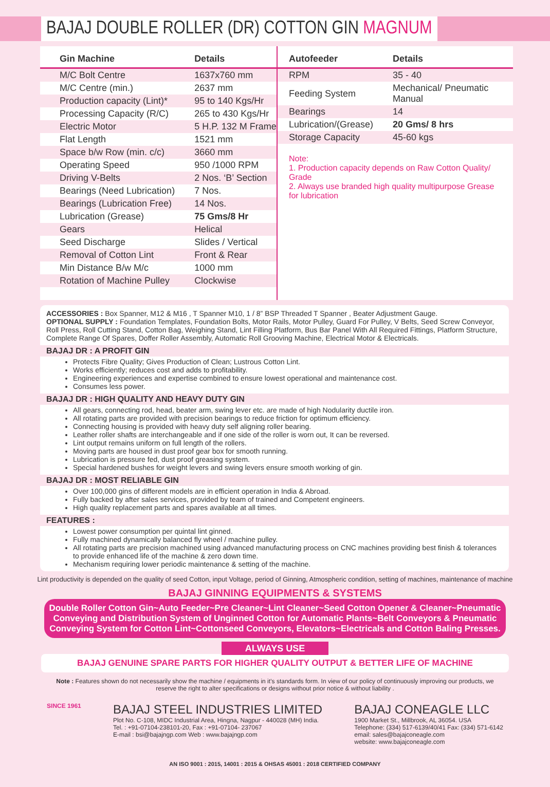BAJAJ DOUBLE ROLLER (DR) COTTON GIN MAGNUM
| Gin Machine | Details |
| --- | --- |
| M/C Bolt Centre | 1637x760 mm |
| M/C Centre (min.) | 2637 mm |
| Production capacity (Lint)* | 95 to 140 Kgs/Hr |
| Processing Capacity (R/C) | 265 to 430 Kgs/Hr |
| Electric Motor | 5 H.P. 132 M Frame |
| Flat Length | 1521 mm |
| Space b/w Row (min. c/c) | 3660 mm |
| Operating Speed | 950 /1000 RPM |
| Driving V-Belts | 2 Nos. ‘B’ Section |
| Bearings (Need Lubrication) | 7 Nos. |
| Bearings (Lubrication Free) | 14 Nos. |
| Lubrication (Grease) | 75 Gms/8 Hr |
| Gears | Helical |
| Seed Discharge | Slides / Vertical |
| Removal of Cotton Lint | Front & Rear |
| Min Distance B/w M/c | 1000 mm |
| Rotation of Machine Pulley | Clockwise |
| Autofeeder | Details |
| --- | --- |
| RPM | 35 - 40 |
| Feeding System | Mechanical/ Pneumatic Manual |
| Bearings | 14 |
| Lubrication/(Grease) | 20 Gms/ 8 hrs |
| Storage Capacity | 45-60 kgs |
Note:
1. Production capacity depends on Raw Cotton Quality/ Grade
2. Always use branded high quality multipurpose Grease for lubrication
ACCESSORIES : Box Spanner, M12 & M16 , T Spanner M10, 1 / 8” BSP Threaded T Spanner , Beater Adjustment Gauge.
OPTIONAL SUPPLY : Foundation Templates, Foundation Bolts, Motor Rails, Motor Pulley, Guard For Pulley, V Belts, Seed Screw Conveyor, Roll Press, Roll Cutting Stand, Cotton Bag, Weighing Stand, Lint Filling Platform, Bus Bar Panel With All Required Fittings, Platform Structure, Complete Range Of Spares, Doffer Roller Assembly, Automatic Roll Grooving Machine, Electrical Motor & Electricals.
BAJAJ DR : A PROFIT GIN
Protects Fibre Quality; Gives Production of Clean; Lustrous Cotton Lint.
Works efficiently; reduces cost and adds to profitability.
Engineering experiences and expertise combined to ensure lowest operational and maintenance cost.
Consumes less power.
BAJAJ DR : HIGH QUALITY AND HEAVY DUTY GIN
All gears, connecting rod, head, beater arm, swing lever etc. are made of high Nodularity ductile iron.
All rotating parts are provided with precision bearings to reduce friction for optimum efficiency.
Connecting housing is provided with heavy duty self aligning roller bearing.
Leather roller shafts are interchangeable and if one side of the roller is worn out, It can be reversed.
Lint output remains uniform on full length of the rollers.
Moving parts are housed in dust proof gear box for smooth running.
Lubrication is pressure fed, dust proof greasing system.
Special hardened bushes for weight levers and swing levers ensure smooth working of gin.
BAJAJ DR : MOST RELIABLE GIN
Over 100,000 gins of different models are in efficient operation in India & Abroad.
Fully backed by after sales services, provided by team of trained and Competent engineers.
High quality replacement parts and spares available at all times.
FEATURES :
Lowest power consumption per quintal lint ginned.
Fully machined dynamically balanced fly wheel / machine pulley.
All rotating parts are precision machined using advanced manufacturing process on CNC machines providing best finish & tolerances to provide enhanced life of the machine & zero down time.
Mechanism requiring lower periodic maintenance & setting of the machine.
Lint productivity is depended on the quality of seed Cotton, input Voltage, period of Ginning, Atmospheric condition, setting of machines, maintenance of machine
BAJAJ GINNING EQUIPMENTS & SYSTEMS
Double Roller Cotton Gin~Auto Feeder~Pre Cleaner~Lint Cleaner~Seed Cotton Opener & Cleaner~Pneumatic Conveying and Distribution System of Unginned Cotton for Automatic Plants~Belt Conveyors & Pneumatic Conveying System for Cotton Lint~Cottonseed Conveyors, Elevators~Electricals and Cotton Baling Presses.
ALWAYS USE
BAJAJ GENUINE SPARE PARTS FOR HIGHER QUALITY OUTPUT & BETTER LIFE OF MACHINE
Note : Features shown do not necessarily show the machine / equipments in it’s standards form. In view of our policy of continuously improving our products, we reserve the right to alter specifications or designs without prior notice & without liability .
SINCE 1961
BAJAJ STEEL INDUSTRIES LIMITED
Plot No. C-108, MIDC Industrial Area, Hingna, Nagpur - 440028 (MH) India.
Tel. : +91-07104-238101-20, Fax : +91-07104- 237067
E-mail : bsi@bajajngp.com Web : www.bajajngp.com
BAJAJ CONEAGLE LLC
1900 Market St., Millbrook, AL 36054. USA
Telephone: (334) 517-6139/40/41 Fax: (334) 571-6142
email: sales@bajajconeagle.com
website: www.bajajconeagle.com
AN ISO 9001 : 2015, 14001 : 2015 & OHSAS 45001 : 2018 CERTIFIED COMPANY